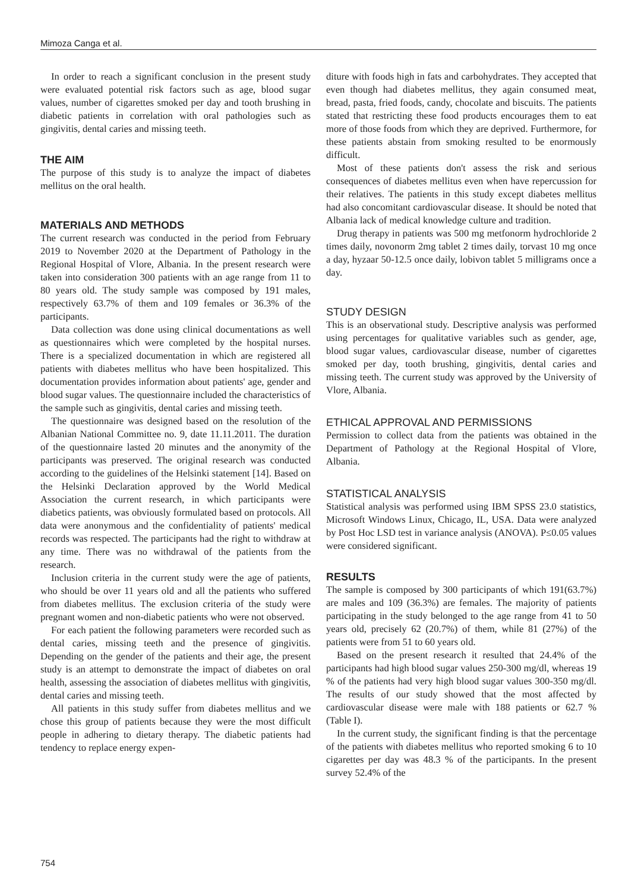Mimoza Canga et al.
In order to reach a significant conclusion in the present study were evaluated potential risk factors such as age, blood sugar values, number of cigarettes smoked per day and tooth brushing in diabetic patients in correlation with oral pathologies such as gingivitis, dental caries and missing teeth.
THE AIM
The purpose of this study is to analyze the impact of diabetes mellitus on the oral health.
MATERIALS AND METHODS
The current research was conducted in the period from February 2019 to November 2020 at the Department of Pathology in the Regional Hospital of Vlore, Albania. In the present research were taken into consideration 300 patients with an age range from 11 to 80 years old. The study sample was composed by 191 males, respectively 63.7% of them and 109 females or 36.3% of the participants.
Data collection was done using clinical documentations as well as questionnaires which were completed by the hospital nurses. There is a specialized documentation in which are registered all patients with diabetes mellitus who have been hospitalized. This documentation provides information about patients' age, gender and blood sugar values. The questionnaire included the characteristics of the sample such as gingivitis, dental caries and missing teeth.
The questionnaire was designed based on the resolution of the Albanian National Committee no. 9, date 11.11.2011. The duration of the questionnaire lasted 20 minutes and the anonymity of the participants was preserved. The original research was conducted according to the guidelines of the Helsinki statement [14]. Based on the Helsinki Declaration approved by the World Medical Association the current research, in which participants were diabetics patients, was obviously formulated based on protocols. All data were anonymous and the confidentiality of patients' medical records was respected. The participants had the right to withdraw at any time. There was no withdrawal of the patients from the research.
Inclusion criteria in the current study were the age of patients, who should be over 11 years old and all the patients who suffered from diabetes mellitus. The exclusion criteria of the study were pregnant women and non-diabetic patients who were not observed.
For each patient the following parameters were recorded such as dental caries, missing teeth and the presence of gingivitis. Depending on the gender of the patients and their age, the present study is an attempt to demonstrate the impact of diabetes on oral health, assessing the association of diabetes mellitus with gingivitis, dental caries and missing teeth.
All patients in this study suffer from diabetes mellitus and we chose this group of patients because they were the most difficult people in adhering to dietary therapy. The diabetic patients had tendency to replace energy expen-
diture with foods high in fats and carbohydrates. They accepted that even though had diabetes mellitus, they again consumed meat, bread, pasta, fried foods, candy, chocolate and biscuits. The patients stated that restricting these food products encourages them to eat more of those foods from which they are deprived. Furthermore, for these patients abstain from smoking resulted to be enormously difficult.
Most of these patients don't assess the risk and serious consequences of diabetes mellitus even when have repercussion for their relatives. The patients in this study except diabetes mellitus had also concomitant cardiovascular disease. It should be noted that Albania lack of medical knowledge culture and tradition.
Drug therapy in patients was 500 mg metfonorm hydrochloride 2 times daily, novonorm 2mg tablet 2 times daily, torvast 10 mg once a day, hyzaar 50-12.5 once daily, lobivon tablet 5 milligrams once a day.
STUDY DESIGN
This is an observational study. Descriptive analysis was performed using percentages for qualitative variables such as gender, age, blood sugar values, cardiovascular disease, number of cigarettes smoked per day, tooth brushing, gingivitis, dental caries and missing teeth. The current study was approved by the University of Vlore, Albania.
ETHICAL APPROVAL AND PERMISSIONS
Permission to collect data from the patients was obtained in the Department of Pathology at the Regional Hospital of Vlore, Albania.
STATISTICAL ANALYSIS
Statistical analysis was performed using IBM SPSS 23.0 statistics, Microsoft Windows Linux, Chicago, IL, USA. Data were analyzed by Post Hoc LSD test in variance analysis (ANOVA). P≤0.05 values were considered significant.
RESULTS
The sample is composed by 300 participants of which 191(63.7%) are males and 109 (36.3%) are females. The majority of patients participating in the study belonged to the age range from 41 to 50 years old, precisely 62 (20.7%) of them, while 81 (27%) of the patients were from 51 to 60 years old.
Based on the present research it resulted that 24.4% of the participants had high blood sugar values 250-300 mg/dl, whereas 19 % of the patients had very high blood sugar values 300-350 mg/dl. The results of our study showed that the most affected by cardiovascular disease were male with 188 patients or 62.7 % (Table I).
In the current study, the significant finding is that the percentage of the patients with diabetes mellitus who reported smoking 6 to 10 cigarettes per day was 48.3 % of the participants. In the present survey 52.4% of the
754